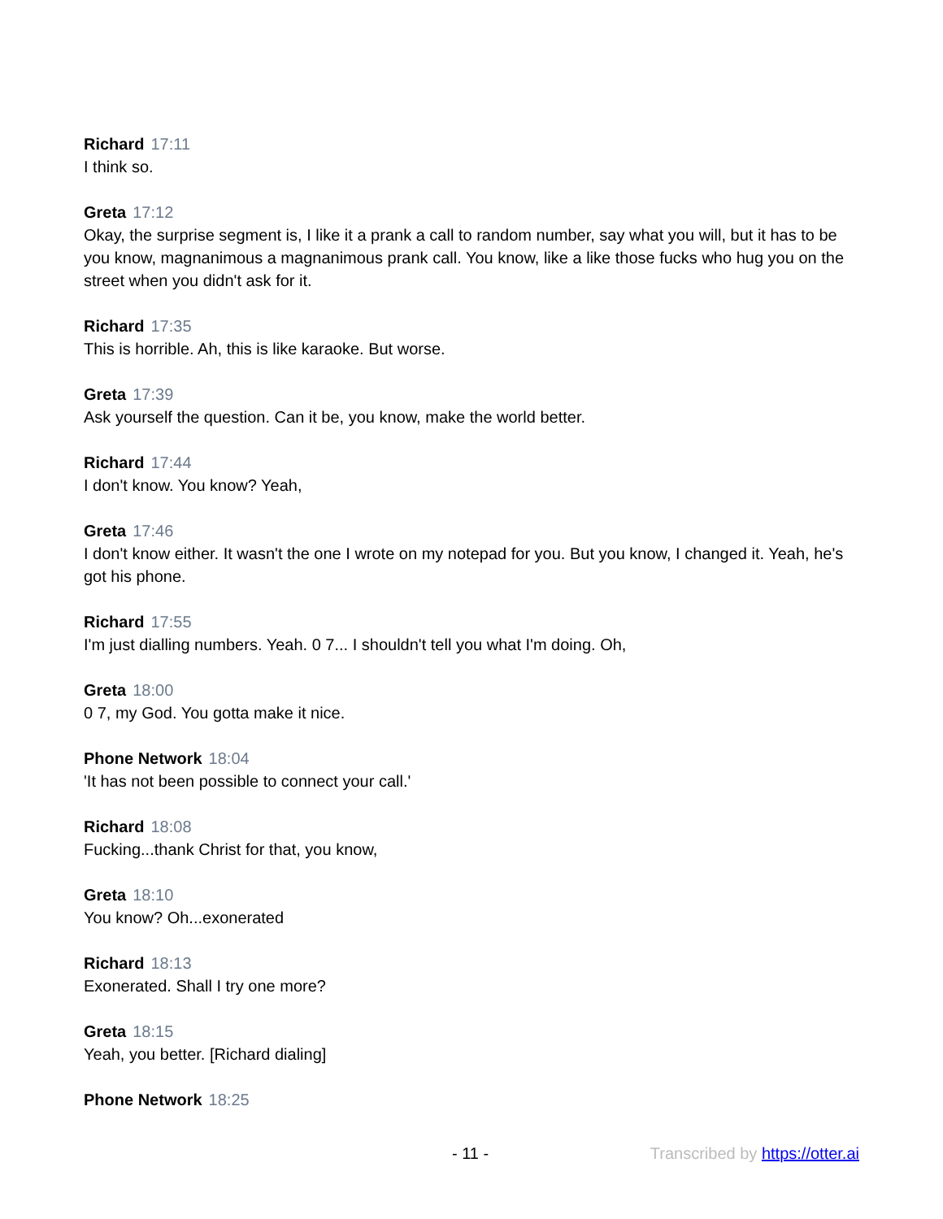Richard 17:11
I think so.
Greta 17:12
Okay, the surprise segment is, I like it a prank a call to random number, say what you will, but it has to be you know, magnanimous a magnanimous prank call. You know, like a like those fucks who hug you on the street when you didn't ask for it.
Richard 17:35
This is horrible. Ah, this is like karaoke. But worse.
Greta 17:39
Ask yourself the question. Can it be, you know, make the world better.
Richard 17:44
I don't know. You know? Yeah,
Greta 17:46
I don't know either. It wasn't the one I wrote on my notepad for you. But you know, I changed it. Yeah, he's got his phone.
Richard 17:55
I'm just dialling numbers. Yeah. 0 7... I shouldn't tell you what I'm doing. Oh,
Greta 18:00
0 7, my God. You gotta make it nice.
Phone Network 18:04
'It has not been possible to connect your call.'
Richard 18:08
Fucking...thank Christ for that, you know,
Greta 18:10
You know? Oh...exonerated
Richard 18:13
Exonerated. Shall I try one more?
Greta 18:15
Yeah, you better. [Richard dialing]
Phone Network 18:25
- 11 - Transcribed by https://otter.ai